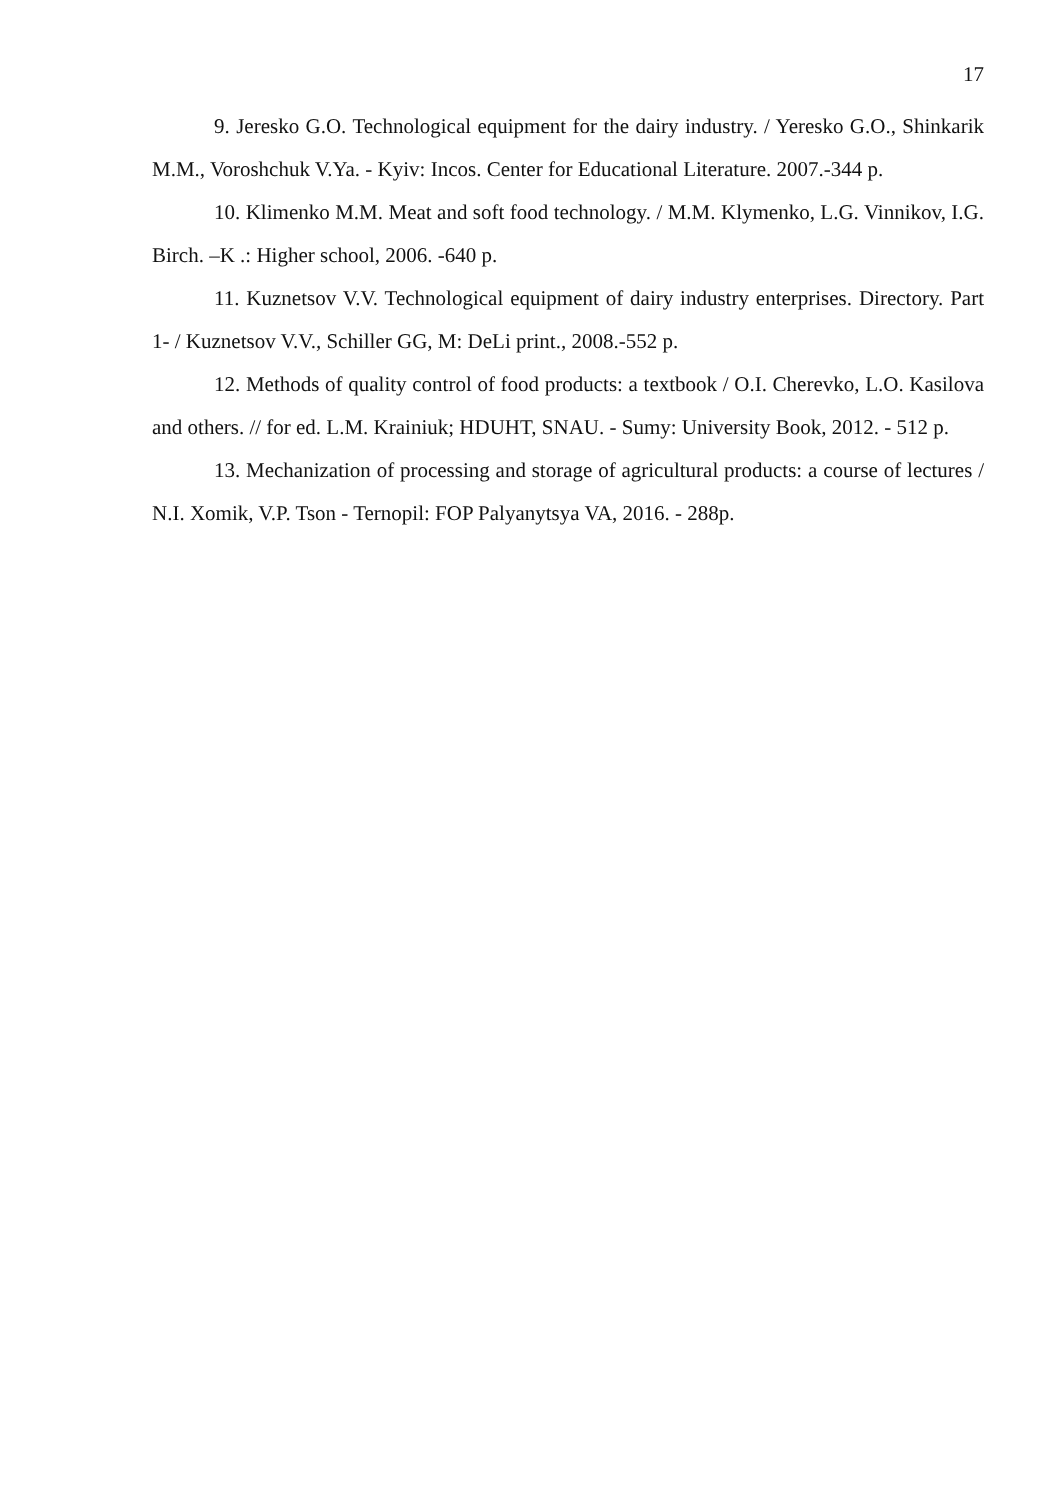17
9. Jeresko G.O. Technological equipment for the dairy industry. / Yeresko G.O., Shinkarik M.M., Voroshchuk V.Ya. - Kyiv: Incos. Center for Educational Literature. 2007.-344 p.
10. Klimenko M.M. Meat and soft food technology. / M.M. Klymenko, L.G. Vinnikov, I.G. Birch. –K .: Higher school, 2006. -640 p.
11. Kuznetsov V.V. Technological equipment of dairy industry enterprises. Directory. Part 1- / Kuznetsov V.V., Schiller GG, M: DeLi print., 2008.-552 p.
12. Methods of quality control of food products: a textbook / O.I. Cherevko, L.O. Kasilova and others. // for ed. L.M. Krainiuk; HDUHT, SNAU. - Sumy: University Book, 2012. - 512 p.
13. Mechanization of processing and storage of agricultural products: a course of lectures / N.I. Xomik, V.P. Tson - Ternopil: FOP Palyanytsya VA, 2016. - 288p.